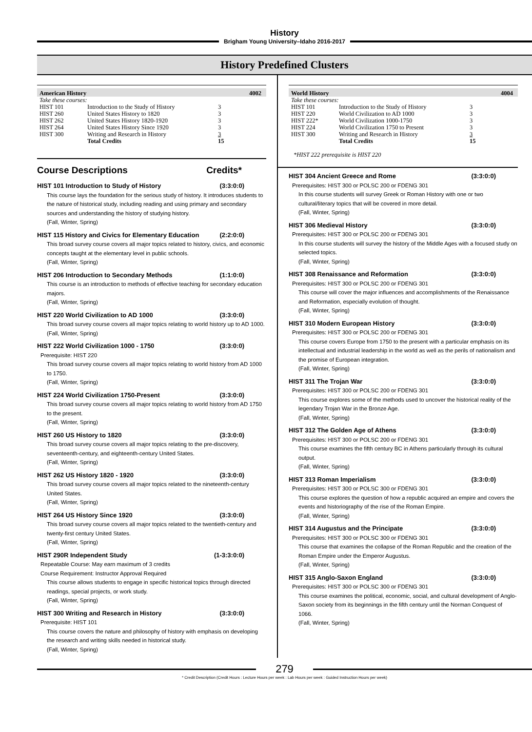History
Brigham Young University–Idaho 2016-2017
History Predefined Clusters
American History 4002
Take these courses:
| HIST 101 | Introduction to the Study of History | 3 |
| HIST 260 | United States History to 1820 | 3 |
| HIST 262 | United States History 1820-1920 | 3 |
| HIST 264 | United States History Since 1920 | 3 |
| HIST 300 | Writing and Research in History | 3 |
| | Total Credits | 15 |
Course Descriptions Credits*
HIST 101 Introduction to Study of History (3:3:0:0)
This course lays the foundation for the serious study of history. It introduces students to the nature of historical study, including reading and using primary and secondary sources and understanding the history of studying history.
(Fall, Winter, Spring)
HIST 115 History and Civics for Elementary Education (2:2:0:0)
This broad survey course covers all major topics related to history, civics, and economic concepts taught at the elementary level in public schools.
(Fall, Winter, Spring)
HIST 206 Introduction to Secondary Methods (1:1:0:0)
This course is an introduction to methods of effective teaching for secondary education majors.
(Fall, Winter, Spring)
HIST 220 World Civilization to AD 1000 (3:3:0:0)
This broad survey course covers all major topics relating to world history up to AD 1000.
(Fall, Winter, Spring)
HIST 222 World Civilization 1000 - 1750 (3:3:0:0)
Prerequisite: HIST 220
This broad survey course covers all major topics relating to world history from AD 1000 to 1750.
(Fall, Winter, Spring)
HIST 224 World Civilization 1750-Present (3:3:0:0)
This broad survey course covers all major topics relating to world history from AD 1750 to the present.
(Fall, Winter, Spring)
HIST 260 US History to 1820 (3:3:0:0)
This broad survey course covers all major topics relating to the pre-discovery, seventeenth-century, and eighteenth-century United States.
(Fall, Winter, Spring)
HIST 262 US History 1820 - 1920 (3:3:0:0)
This broad survey course covers all major topics related to the nineteenth-century United States.
(Fall, Winter, Spring)
HIST 264 US History Since 1920 (3:3:0:0)
This broad survey course covers all major topics related to the twentieth-century and twenty-first century United States.
(Fall, Winter, Spring)
HIST 290R Independent Study (1-3:3:0:0)
Repeatable Course: May earn maximum of 3 credits
Course Requirement: Instructor Approval Required
This course allows students to engage in specific historical topics through directed readings, special projects, or work study.
(Fall, Winter, Spring)
HIST 300 Writing and Research in History (3:3:0:0)
Prerequisite: HIST 101
This course covers the nature and philosophy of history with emphasis on developing the research and writing skills needed in historical study.
(Fall, Winter, Spring)
World History 4004
Take these courses:
| HIST 101 | Introduction to the Study of History | 3 |
| HIST 220 | World Civilization to AD 1000 | 3 |
| HIST 222* | World Civilization 1000-1750 | 3 |
| HIST 224 | World Civilization 1750 to Present | 3 |
| HIST 300 | Writing and Research in History | 3 |
| | Total Credits | 15 |
*HIST 222 prerequisite is HIST 220
HIST 304 Ancient Greece and Rome (3:3:0:0)
Prerequisites: HIST 300 or POLSC 200 or FDENG 301
In this course students will survey Greek or Roman History with one or two cultural/literary topics that will be covered in more detail.
(Fall, Winter, Spring)
HIST 306 Medieval History (3:3:0:0)
Prerequisites: HIST 300 or POLSC 200 or FDENG 301
In this course students will survey the history of the Middle Ages with a focused study on selected topics.
(Fall, Winter, Spring)
HIST 308 Renaissance and Reformation (3:3:0:0)
Prerequisites: HIST 300 or POLSC 200 or FDENG 301
This course will cover the major influences and accomplishments of the Renaissance and Reformation, especially evolution of thought.
(Fall, Winter, Spring)
HIST 310 Modern European History (3:3:0:0)
Prerequisites: HIST 300 or POLSC 200 or FDENG 301
This course covers Europe from 1750 to the present with a particular emphasis on its intellectual and industrial leadership in the world as well as the perils of nationalism and the promise of European integration.
(Fall, Winter, Spring)
HIST 311 The Trojan War (3:3:0:0)
Prerequisites: HIST 300 or POLSC 200 or FDENG 301
This course explores some of the methods used to uncover the historical reality of the legendary Trojan War in the Bronze Age.
(Fall, Winter, Spring)
HIST 312 The Golden Age of Athens (3:3:0:0)
Prerequisites: HIST 300 or POLSC 200 or FDENG 301
This course examines the fifth century BC in Athens particularly through its cultural output.
(Fall, Winter, Spring)
HIST 313 Roman Imperialism (3:3:0:0)
Prerequisites: HIST 300 or POLSC 300 or FDENG 301
This course explores the question of how a republic acquired an empire and covers the events and historiography of the rise of the Roman Empire.
(Fall, Winter, Spring)
HIST 314 Augustus and the Principate (3:3:0:0)
Prerequisites: HIST 300 or POLSC 300 or FDENG 301
This course that examines the collapse of the Roman Republic and the creation of the Roman Empire under the Emperor Augustus.
(Fall, Winter, Spring)
HIST 315 Anglo-Saxon England (3:3:0:0)
Prerequisites: HIST 300 or POLSC 300 or FDENG 301
This course examines the political, economic, social, and cultural development of Anglo-Saxon society from its beginnings in the fifth century until the Norman Conquest of 1066.
(Fall, Winter, Spring)
279
* Credit Description (Credit Hours : Lecture Hours per week : Lab Hours per week : Guided Instruction Hours per week)